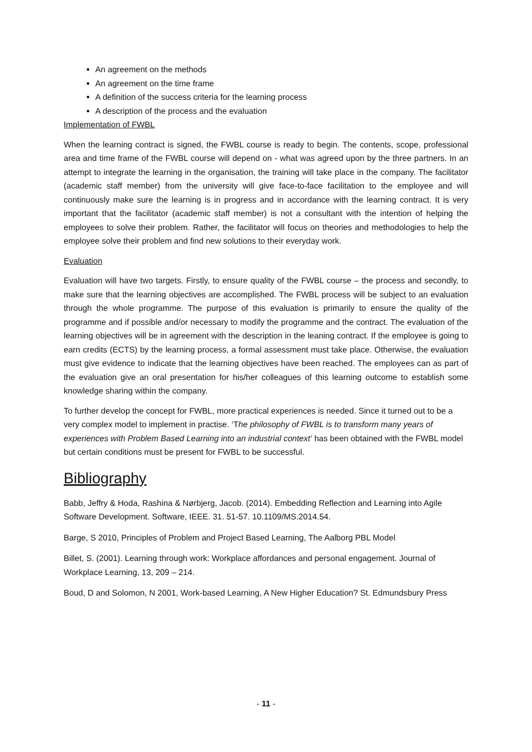An agreement on the methods
An agreement on the time frame
A definition of the success criteria for the learning process
A description of the process and the evaluation
Implementation of FWBL
When the learning contract is signed, the FWBL course is ready to begin. The contents, scope, professional area and time frame of the FWBL course will depend on - what was agreed upon by the three partners. In an attempt to integrate the learning in the organisation, the training will take place in the company. The facilitator (academic staff member) from the university will give face-to-face facilitation to the employee and will continuously make sure the learning is in progress and in accordance with the learning contract. It is very important that the facilitator (academic staff member) is not a consultant with the intention of helping the employees to solve their problem. Rather, the facilitator will focus on theories and methodologies to help the employee solve their problem and find new solutions to their everyday work.
Evaluation
Evaluation will have two targets. Firstly, to ensure quality of the FWBL course – the process and secondly, to make sure that the learning objectives are accomplished. The FWBL process will be subject to an evaluation through the whole programme. The purpose of this evaluation is primarily to ensure the quality of the programme and if possible and/or necessary to modify the programme and the contract. The evaluation of the learning objectives will be in agreement with the description in the leaning contract. If the employee is going to earn credits (ECTS) by the learning process, a formal assessment must take place. Otherwise, the evaluation must give evidence to indicate that the learning objectives have been reached. The employees can as part of the evaluation give an oral presentation for his/her colleagues of this learning outcome to establish some knowledge sharing within the company.
To further develop the concept for FWBL, more practical experiences is needed. Since it turned out to be a very complex model to implement in practise. ‘The philosophy of FWBL is to transform many years of experiences with Problem Based Learning into an industrial context’ has been obtained with the FWBL model but certain conditions must be present for FWBL to be successful.
Bibliography
Babb, Jeffry & Hoda, Rashina & Nørbjerg, Jacob. (2014). Embedding Reflection and Learning into Agile Software Development. Software, IEEE. 31. 51-57. 10.1109/MS.2014.54.
Barge, S 2010, Principles of Problem and Project Based Learning, The Aalborg PBL Model
Billet, S. (2001). Learning through work: Workplace affordances and personal engagement. Journal of Workplace Learning, 13, 209 – 214.
Boud, D and Solomon, N 2001, Work-based Learning, A New Higher Education? St. Edmundsbury Press
- 11 -